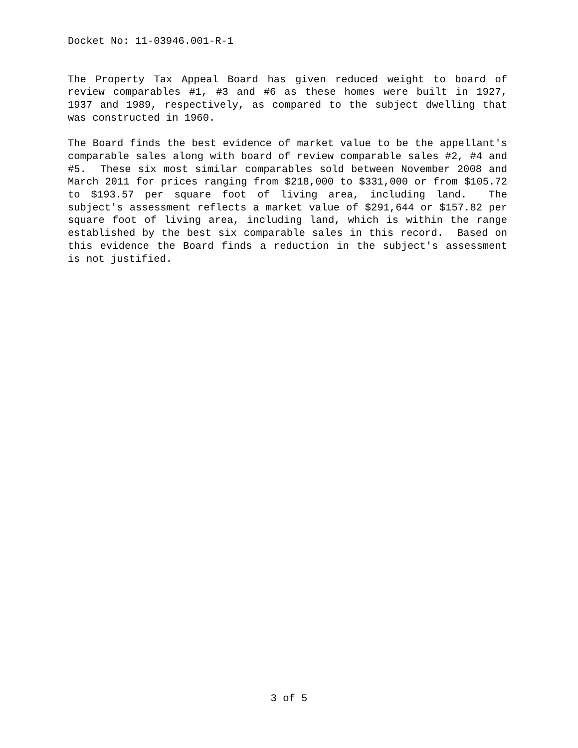Docket No: 11-03946.001-R-1
The Property Tax Appeal Board has given reduced weight to board of review comparables #1, #3 and #6 as these homes were built in 1927, 1937 and 1989, respectively, as compared to the subject dwelling that was constructed in 1960.
The Board finds the best evidence of market value to be the appellant's comparable sales along with board of review comparable sales #2, #4 and #5. These six most similar comparables sold between November 2008 and March 2011 for prices ranging from $218,000 to $331,000 or from $105.72 to $193.57 per square foot of living area, including land. The subject's assessment reflects a market value of $291,644 or $157.82 per square foot of living area, including land, which is within the range established by the best six comparable sales in this record. Based on this evidence the Board finds a reduction in the subject's assessment is not justified.
3 of 5